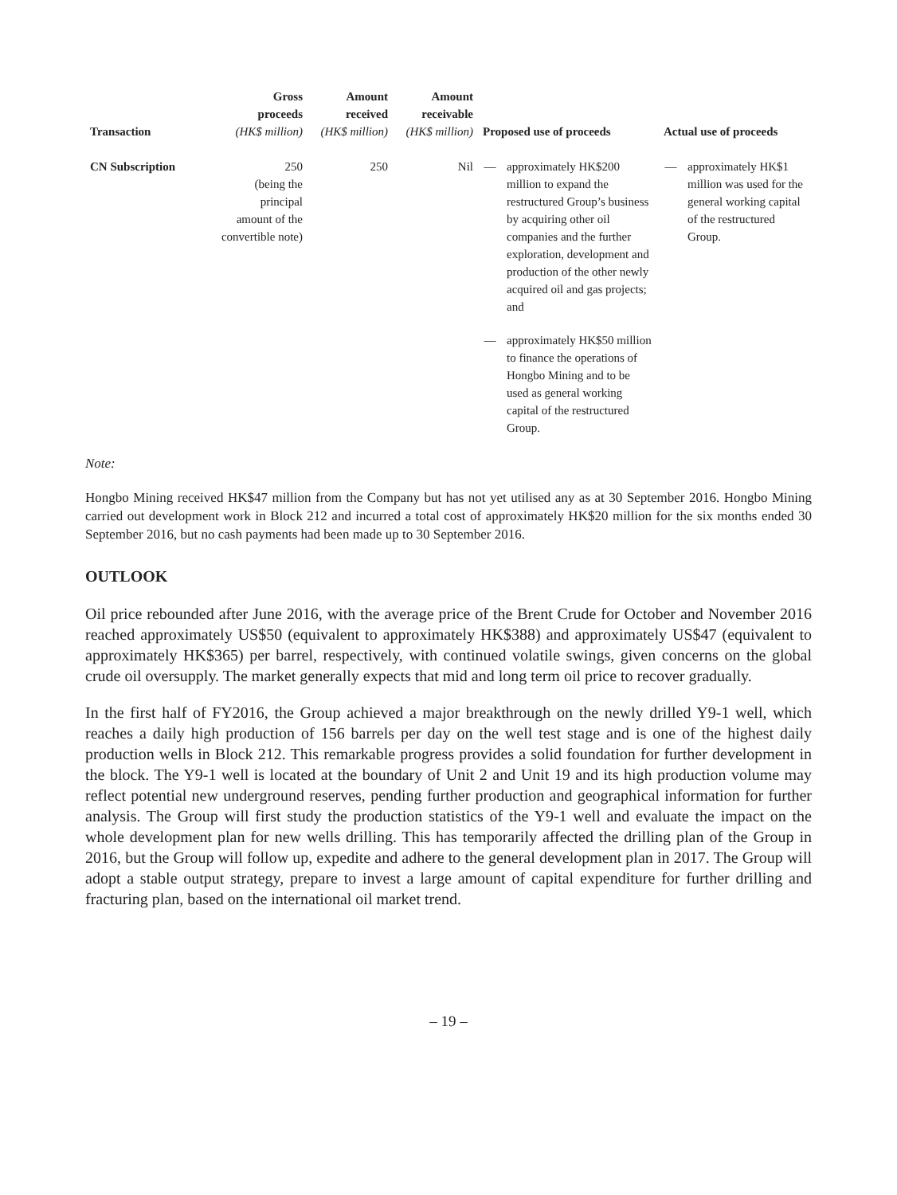| Transaction | Gross proceeds (HK$ million) | Amount received (HK$ million) | Amount receivable (HK$ million) | Proposed use of proceeds | | Actual use of proceeds | |
| --- | --- | --- | --- | --- | --- | --- | --- |
| CN Subscription | 250 (being the principal amount of the convertible note) | 250 | Nil | — | approximately HK$200 million to expand the restructured Group’s business by acquiring other oil companies and the further exploration, development and production of the other newly acquired oil and gas projects; and | — | approximately HK$1 million was used for the general working capital of the restructured Group. |
| | | | | — | approximately HK$50 million to finance the operations of Hongbo Mining and to be used as general working capital of the restructured Group. | | |
Note:
Hongbo Mining received HK$47 million from the Company but has not yet utilised any as at 30 September 2016. Hongbo Mining carried out development work in Block 212 and incurred a total cost of approximately HK$20 million for the six months ended 30 September 2016, but no cash payments had been made up to 30 September 2016.
OUTLOOK
Oil price rebounded after June 2016, with the average price of the Brent Crude for October and November 2016 reached approximately US$50 (equivalent to approximately HK$388) and approximately US$47 (equivalent to approximately HK$365) per barrel, respectively, with continued volatile swings, given concerns on the global crude oil oversupply. The market generally expects that mid and long term oil price to recover gradually.
In the first half of FY2016, the Group achieved a major breakthrough on the newly drilled Y9-1 well, which reaches a daily high production of 156 barrels per day on the well test stage and is one of the highest daily production wells in Block 212. This remarkable progress provides a solid foundation for further development in the block. The Y9-1 well is located at the boundary of Unit 2 and Unit 19 and its high production volume may reflect potential new underground reserves, pending further production and geographical information for further analysis. The Group will first study the production statistics of the Y9-1 well and evaluate the impact on the whole development plan for new wells drilling. This has temporarily affected the drilling plan of the Group in 2016, but the Group will follow up, expedite and adhere to the general development plan in 2017. The Group will adopt a stable output strategy, prepare to invest a large amount of capital expenditure for further drilling and fracturing plan, based on the international oil market trend.
– 19 –